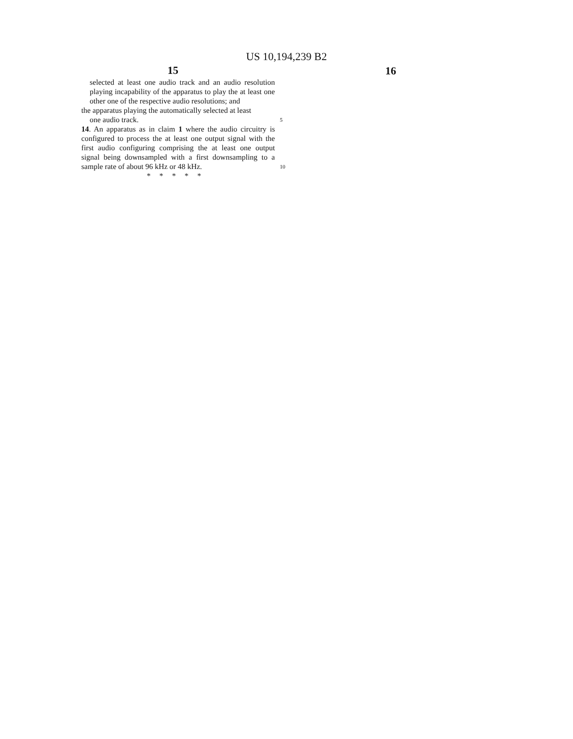US 10,194,239 B2
15 16
selected at least one audio track and an audio resolution playing incapability of the apparatus to play the at least one other one of the respective audio resolutions; and
the apparatus playing the automatically selected at least
one audio track.
14. An apparatus as in claim 1 where the audio circuitry is configured to process the at least one output signal with the first audio configuring comprising the at least one output signal being downsampled with a first downsampling to a sample rate of about 96 kHz or 48 kHz.
* * * * *
5
10